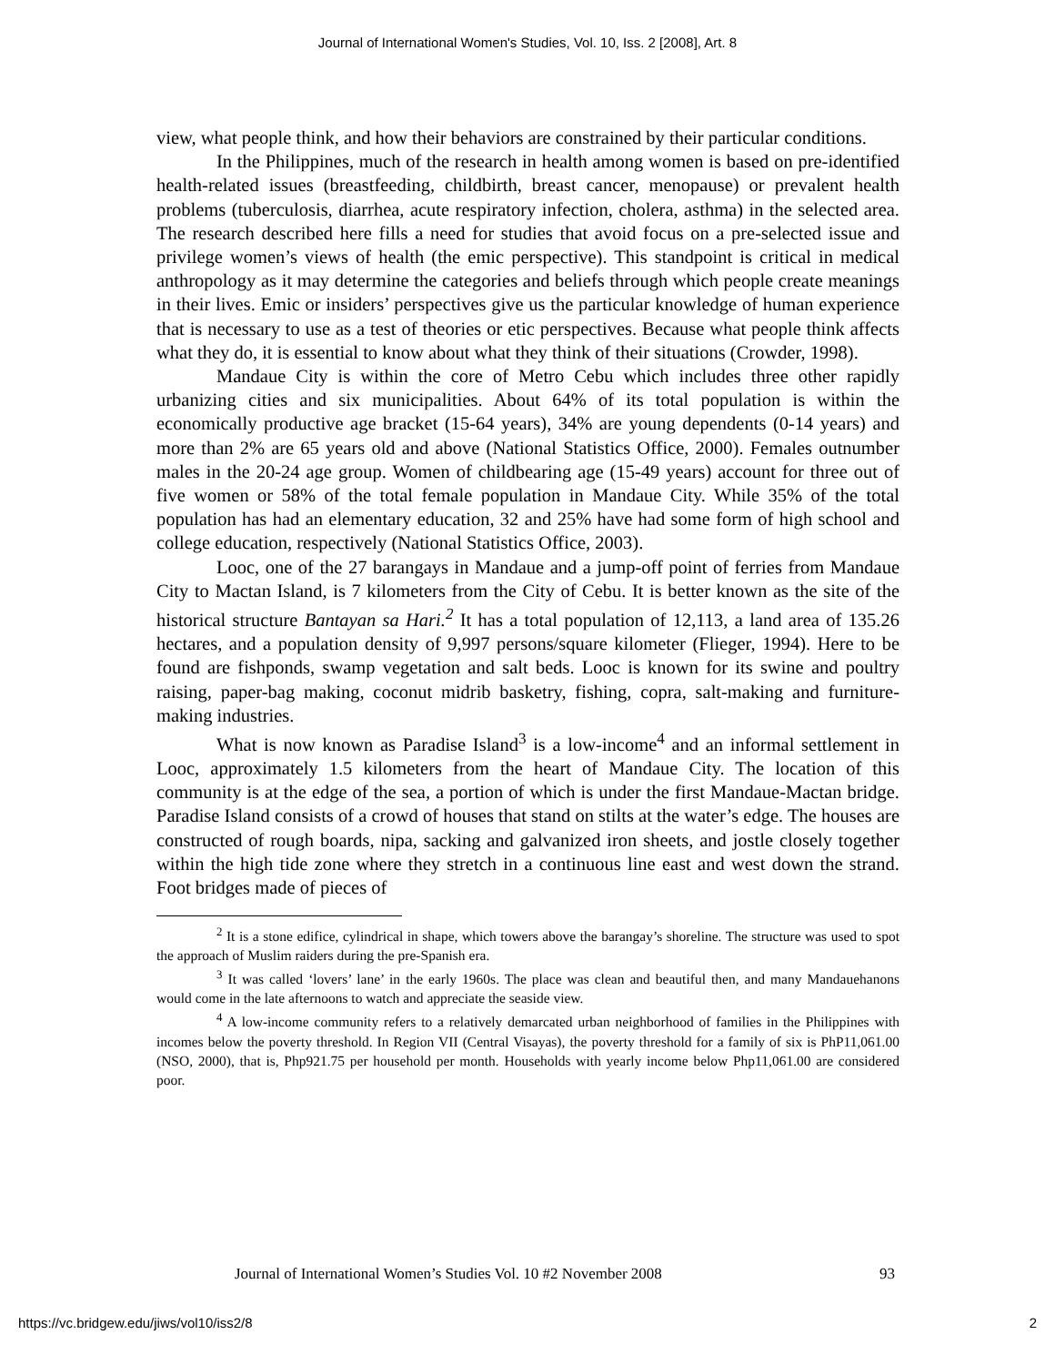Journal of International Women's Studies, Vol. 10, Iss. 2 [2008], Art. 8
view, what people think, and how their behaviors are constrained by their particular conditions.
In the Philippines, much of the research in health among women is based on pre-identified health-related issues (breastfeeding, childbirth, breast cancer, menopause) or prevalent health problems (tuberculosis, diarrhea, acute respiratory infection, cholera, asthma) in the selected area. The research described here fills a need for studies that avoid focus on a pre-selected issue and privilege women’s views of health (the emic perspective). This standpoint is critical in medical anthropology as it may determine the categories and beliefs through which people create meanings in their lives. Emic or insiders’ perspectives give us the particular knowledge of human experience that is necessary to use as a test of theories or etic perspectives. Because what people think affects what they do, it is essential to know about what they think of their situations (Crowder, 1998).
Mandaue City is within the core of Metro Cebu which includes three other rapidly urbanizing cities and six municipalities. About 64% of its total population is within the economically productive age bracket (15-64 years), 34% are young dependents (0-14 years) and more than 2% are 65 years old and above (National Statistics Office, 2000). Females outnumber males in the 20-24 age group. Women of childbearing age (15-49 years) account for three out of five women or 58% of the total female population in Mandaue City. While 35% of the total population has had an elementary education, 32 and 25% have had some form of high school and college education, respectively (National Statistics Office, 2003).
Looc, one of the 27 barangays in Mandaue and a jump-off point of ferries from Mandaue City to Mactan Island, is 7 kilometers from the City of Cebu. It is better known as the site of the historical structure Bantayan sa Hari.<sup>2</sup> It has a total population of 12,113, a land area of 135.26 hectares, and a population density of 9,997 persons/square kilometer (Flieger, 1994). Here to be found are fishponds, swamp vegetation and salt beds. Looc is known for its swine and poultry raising, paper-bag making, coconut midrib basketry, fishing, copra, salt-making and furniture-making industries.
What is now known as Paradise Island<sup>3</sup> is a low-income<sup>4</sup> and an informal settlement in Looc, approximately 1.5 kilometers from the heart of Mandaue City. The location of this community is at the edge of the sea, a portion of which is under the first Mandaue-Mactan bridge. Paradise Island consists of a crowd of houses that stand on stilts at the water’s edge. The houses are constructed of rough boards, nipa, sacking and galvanized iron sheets, and jostle closely together within the high tide zone where they stretch in a continuous line east and west down the strand. Foot bridges made of pieces of
<sup>2</sup> It is a stone edifice, cylindrical in shape, which towers above the barangay’s shoreline. The structure was used to spot the approach of Muslim raiders during the pre-Spanish era.
<sup>3</sup> It was called ‘lovers’ lane’ in the early 1960s. The place was clean and beautiful then, and many Mandauehanons would come in the late afternoons to watch and appreciate the seaside view.
<sup>4</sup> A low-income community refers to a relatively demarcated urban neighborhood of families in the Philippines with incomes below the poverty threshold. In Region VII (Central Visayas), the poverty threshold for a family of six is PhP11,061.00 (NSO, 2000), that is, Php921.75 per household per month. Households with yearly income below Php11,061.00 are considered poor.
Journal of International Women’s Studies Vol. 10 #2 November 2008 93
https://vc.bridgew.edu/jiws/vol10/iss2/8 2